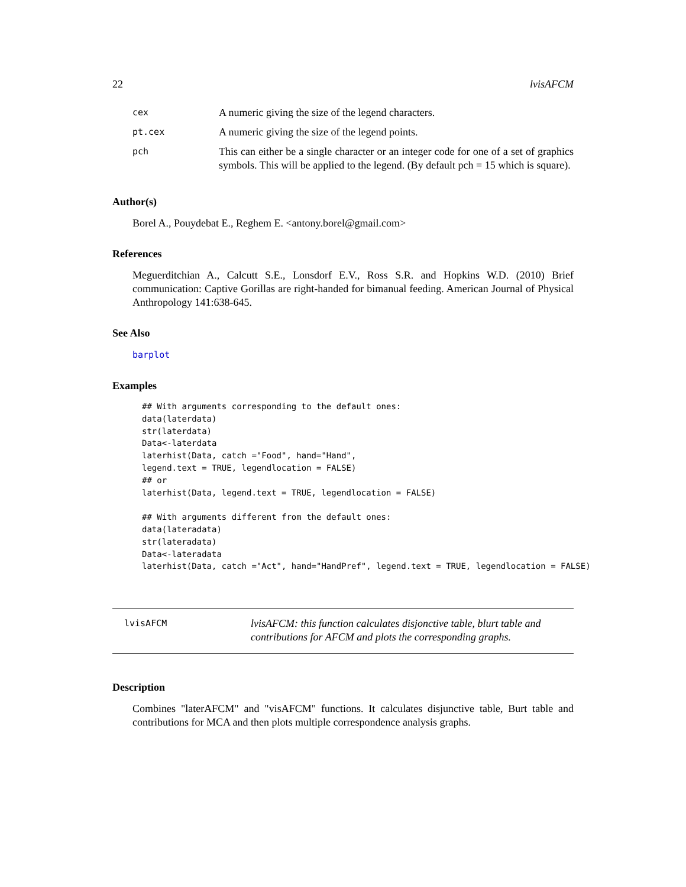22 lvisAFCM
| cex | A numeric giving the size of the legend characters. |
| pt.cex | A numeric giving the size of the legend points. |
| pch | This can either be a single character or an integer code for one of a set of graphics symbols. This will be applied to the legend. (By default pch = 15 which is square). |
Author(s)
Borel A., Pouydebat E., Reghem E. <antony.borel@gmail.com>
References
Meguerditchian A., Calcutt S.E., Lonsdorf E.V., Ross S.R. and Hopkins W.D. (2010) Brief communication: Captive Gorillas are right-handed for bimanual feeding. American Journal of Physical Anthropology 141:638-645.
See Also
barplot
Examples
## With arguments corresponding to the default ones:
data(laterdata)
str(laterdata)
Data<-laterdata
laterhist(Data, catch ="Food", hand="Hand",
legend.text = TRUE, legendlocation = FALSE)
## or
laterhist(Data, legend.text = TRUE, legendlocation = FALSE)

## With arguments different from the default ones:
data(lateradata)
str(lateradata)
Data<-lateradata
laterhist(Data, catch ="Act", hand="HandPref", legend.text = TRUE, legendlocation = FALSE)
lvisAFCM
lvisAFCM: this function calculates disjonctive table, blurt table and contributions for AFCM and plots the corresponding graphs.
Description
Combines "laterAFCM" and "visAFCM" functions. It calculates disjunctive table, Burt table and contributions for MCA and then plots multiple correspondence analysis graphs.